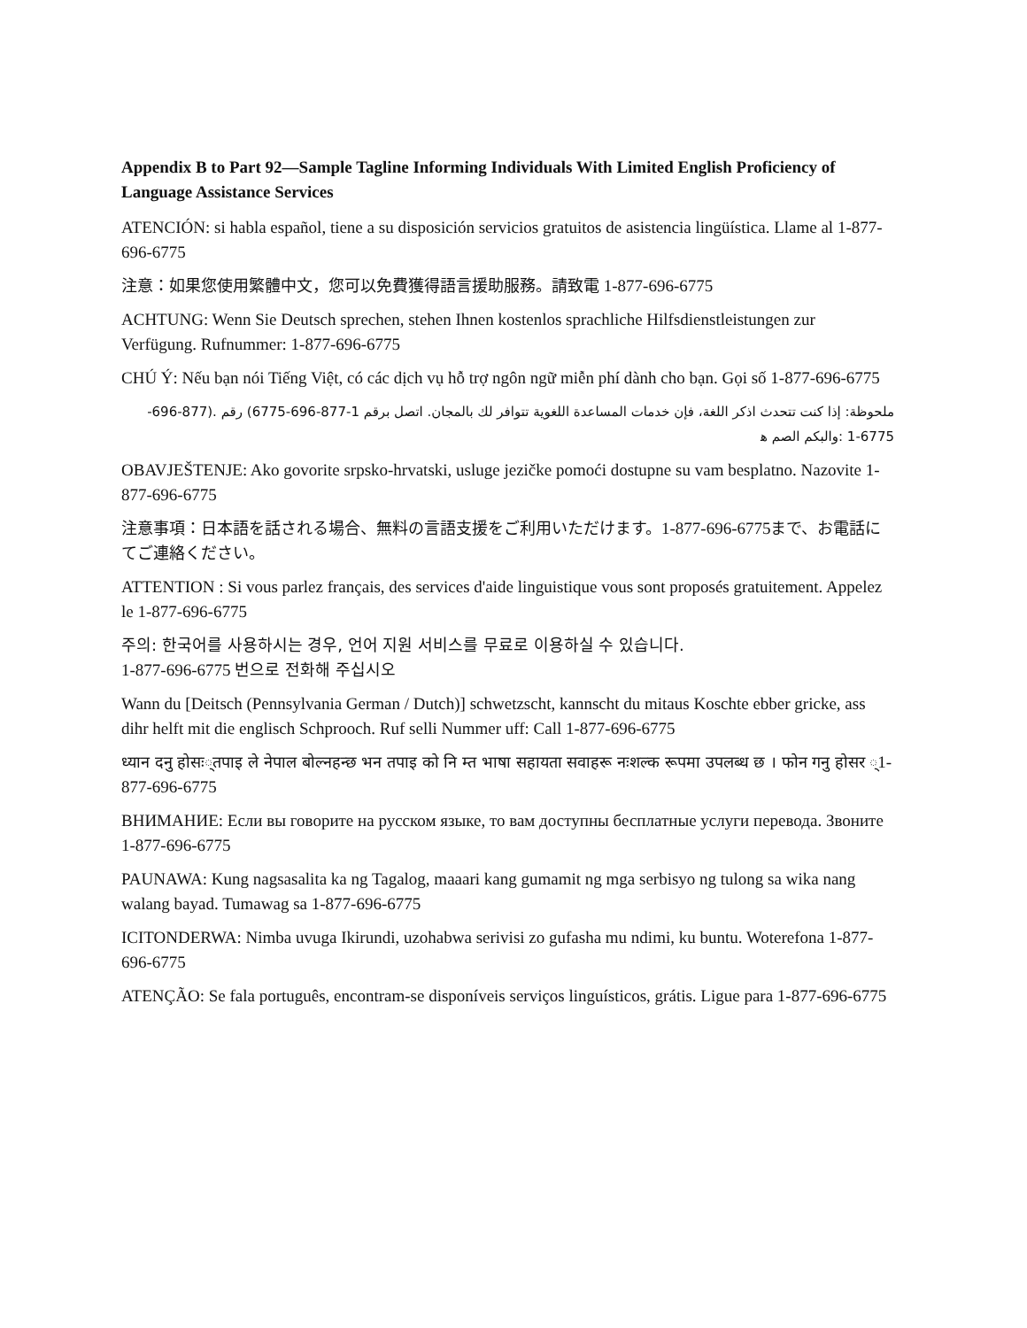Appendix B to Part 92—Sample Tagline Informing Individuals With Limited English Proficiency of Language Assistance Services
ATENCIÓN: si habla español, tiene a su disposición servicios gratuitos de asistencia lingüística. Llame al 1-877-696-6775
注意：如果您使用繁體中文，您可以免費獲得語言援助服務。請致電 1-877-696-6775
ACHTUNG: Wenn Sie Deutsch sprechen, stehen Ihnen kostenlos sprachliche Hilfsdienstleistungen zur Verfügung. Rufnummer: 1-877-696-6775
CHÚ Ý: Nếu bạn nói Tiếng Việt, có các dịch vụ hỗ trợ ngôn ngữ miễn phí dành cho bạn. Gọi số 1-877-696-6775
ملحوظة: إذا كنت تتحدث اذكر اللغة، فإن خدمات المساعدة اللغوية تتوافر لك بالمجان. اتصل برقم 1-877-696-6775) رقم .(877-696-6775-1 :والبكم الصم ﻫ
OBAVJEŠTENJE: Ako govorite srpsko-hrvatski, usluge jezičke pomoći dostupne su vam besplatno. Nazovite 1-877-696-6775
注意事項：日本語を話される場合、無料の言語支援をご利用いただけます。1-877-696-6775まで、お電話にてご連絡ください。
ATTENTION : Si vous parlez français, des services d'aide linguistique vous sont proposés gratuitement. Appelez le 1-877-696-6775
주의: 한국어를 사용하시는 경우, 언어 지원 서비스를 무료로 이용하실 수 있습니다.
1-877-696-6775 번으로 전화해 주십시오
Wann du [Deitsch (Pennsylvania German / Dutch)] schwetzscht, kannscht du mitaus Koschte ebber gricke, ass dihr helft mit die englisch Schprooch. Ruf selli Nummer uff: Call 1-877-696-6775
ध्यान दनु होसः्तपाइ ले नेपाल बोल्नहन्छ भन तपाइ को नि म्त भाषा सहायता सवाहरू नःशल्क रूपमा उपलब्ध छ । फोन गनु होसर ्1-877-696-6775
ВНИМАНИЕ: Если вы говорите на русском языке, то вам доступны бесплатные услуги перевода. Звоните 1-877-696-6775
PAUNAWA: Kung nagsasalita ka ng Tagalog, maaari kang gumamit ng mga serbisyo ng tulong sa wika nang walang bayad. Tumawag sa 1-877-696-6775
ICITONDERWA: Nimba uvuga Ikirundi, uzohabwa serivisi zo gufasha mu ndimi, ku buntu. Woterefona 1-877-696-6775
ATENÇÃO: Se fala português, encontram-se disponíveis serviços linguísticos, grátis. Ligue para 1-877-696-6775